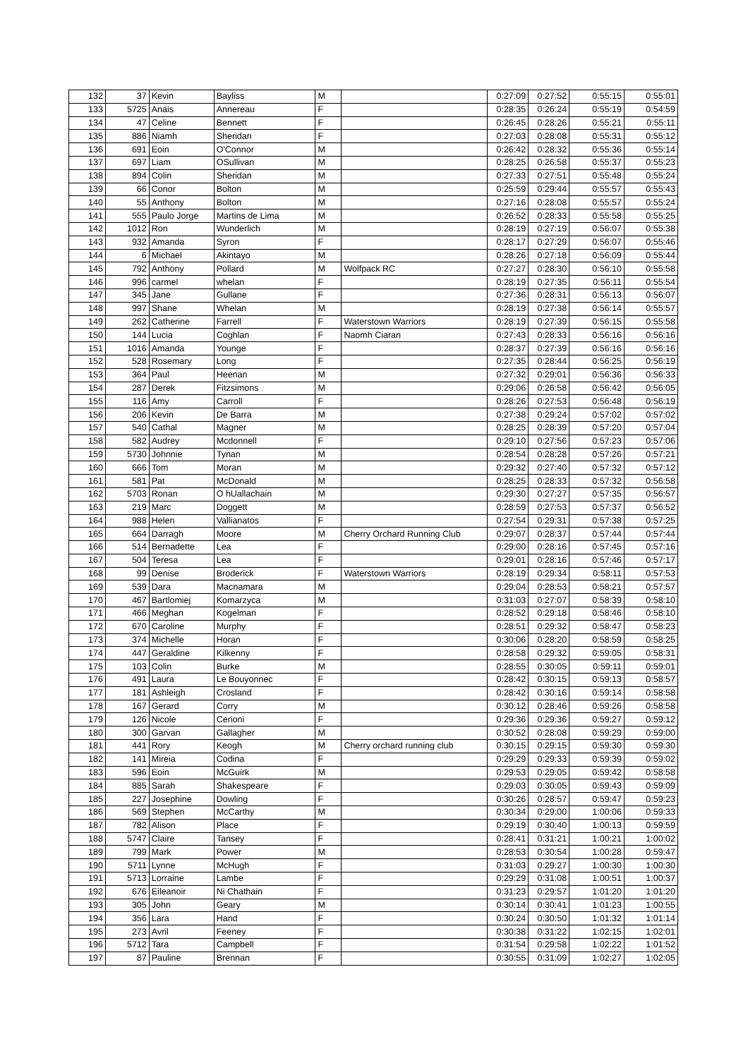| 132 | 37 | Kevin | Bayliss | M | | 0:27:09 | 0:27:52 | 0:55:15 | 0:55:01 |
| 133 | 5725 | Anais | Annereau | F | | 0:28:35 | 0:26:24 | 0:55:19 | 0:54:59 |
| 134 | 47 | Celine | Bennett | F | | 0:26:45 | 0:28:26 | 0:55:21 | 0:55:11 |
| 135 | 886 | Niamh | Sheridan | F | | 0:27:03 | 0:28:08 | 0:55:31 | 0:55:12 |
| 136 | 691 | Eoin | O'Connor | M | | 0:26:42 | 0:28:32 | 0:55:36 | 0:55:14 |
| 137 | 697 | Liam | OSullivan | M | | 0:28:25 | 0:26:58 | 0:55:37 | 0:55:23 |
| 138 | 894 | Colin | Sheridan | M | | 0:27:33 | 0:27:51 | 0:55:48 | 0:55:24 |
| 139 | 66 | Conor | Bolton | M | | 0:25:59 | 0:29:44 | 0:55:57 | 0:55:43 |
| 140 | 55 | Anthony | Bolton | M | | 0:27:16 | 0:28:08 | 0:55:57 | 0:55:24 |
| 141 | 555 | Paulo Jorge | Martins de Lima | M | | 0:26:52 | 0:28:33 | 0:55:58 | 0:55:25 |
| 142 | 1012 | Ron | Wunderlich | M | | 0:28:19 | 0:27:19 | 0:56:07 | 0:55:38 |
| 143 | 932 | Amanda | Syron | F | | 0:28:17 | 0:27:29 | 0:56:07 | 0:55:46 |
| 144 | 6 | Michael | Akintayo | M | | 0:28:26 | 0:27:18 | 0:56:09 | 0:55:44 |
| 145 | 792 | Anthony | Pollard | M | Wolfpack RC | 0:27:27 | 0:28:30 | 0:56:10 | 0:55:58 |
| 146 | 996 | carmel | whelan | F | | 0:28:19 | 0:27:35 | 0:56:11 | 0:55:54 |
| 147 | 345 | Jane | Gullane | F | | 0:27:36 | 0:28:31 | 0:56:13 | 0:56:07 |
| 148 | 997 | Shane | Whelan | M | | 0:28:19 | 0:27:38 | 0:56:14 | 0:55:57 |
| 149 | 262 | Catherine | Farrell | F | Waterstown Warriors | 0:28:19 | 0:27:39 | 0:56:15 | 0:55:58 |
| 150 | 144 | Lucia | Coghlan | F | Naomh Ciaran | 0:27:43 | 0:28:33 | 0:56:16 | 0:56:16 |
| 151 | 1016 | Amanda | Younge | F | | 0:28:37 | 0:27:39 | 0:56:16 | 0:56:16 |
| 152 | 528 | Rosemary | Long | F | | 0:27:35 | 0:28:44 | 0:56:25 | 0:56:19 |
| 153 | 364 | Paul | Heenan | M | | 0:27:32 | 0:29:01 | 0:56:36 | 0:56:33 |
| 154 | 287 | Derek | Fitzsimons | M | | 0:29:06 | 0:26:58 | 0:56:42 | 0:56:05 |
| 155 | 116 | Amy | Carroll | F | | 0:28:26 | 0:27:53 | 0:56:48 | 0:56:19 |
| 156 | 206 | Kevin | De Barra | M | | 0:27:38 | 0:29:24 | 0:57:02 | 0:57:02 |
| 157 | 540 | Cathal | Magner | M | | 0:28:25 | 0:28:39 | 0:57:20 | 0:57:04 |
| 158 | 582 | Audrey | Mcdonnell | F | | 0:29:10 | 0:27:56 | 0:57:23 | 0:57:06 |
| 159 | 5730 | Johnnie | Tynan | M | | 0:28:54 | 0:28:28 | 0:57:26 | 0:57:21 |
| 160 | 666 | Tom | Moran | M | | 0:29:32 | 0:27:40 | 0:57:32 | 0:57:12 |
| 161 | 581 | Pat | McDonald | M | | 0:28:25 | 0:28:33 | 0:57:32 | 0:56:58 |
| 162 | 5703 | Ronan | O hUallachain | M | | 0:29:30 | 0:27:27 | 0:57:35 | 0:56:57 |
| 163 | 219 | Marc | Doggett | M | | 0:28:59 | 0:27:53 | 0:57:37 | 0:56:52 |
| 164 | 988 | Helen | Vallianatos | F | | 0:27:54 | 0:29:31 | 0:57:38 | 0:57:25 |
| 165 | 664 | Darragh | Moore | M | Cherry Orchard Running Club | 0:29:07 | 0:28:37 | 0:57:44 | 0:57:44 |
| 166 | 514 | Bernadette | Lea | F | | 0:29:00 | 0:28:16 | 0:57:45 | 0:57:16 |
| 167 | 504 | Teresa | Lea | F | | 0:29:01 | 0:28:16 | 0:57:46 | 0:57:17 |
| 168 | 99 | Denise | Broderick | F | Waterstown Warriors | 0:28:19 | 0:29:34 | 0:58:11 | 0:57:53 |
| 169 | 539 | Dara | Macnamara | M | | 0:29:04 | 0:28:53 | 0:58:21 | 0:57:57 |
| 170 | 467 | Bartlomiej | Komarzyca | M | | 0:31:03 | 0:27:07 | 0:58:39 | 0:58:10 |
| 171 | 466 | Meghan | Kogelman | F | | 0:28:52 | 0:29:18 | 0:58:46 | 0:58:10 |
| 172 | 670 | Caroline | Murphy | F | | 0:28:51 | 0:29:32 | 0:58:47 | 0:58:23 |
| 173 | 374 | Michelle | Horan | F | | 0:30:06 | 0:28:20 | 0:58:59 | 0:58:25 |
| 174 | 447 | Geraldine | Kilkenny | F | | 0:28:58 | 0:29:32 | 0:59:05 | 0:58:31 |
| 175 | 103 | Colin | Burke | M | | 0:28:55 | 0:30:05 | 0:59:11 | 0:59:01 |
| 176 | 491 | Laura | Le Bouyonnec | F | | 0:28:42 | 0:30:15 | 0:59:13 | 0:58:57 |
| 177 | 181 | Ashleigh | Crosland | F | | 0:28:42 | 0:30:16 | 0:59:14 | 0:58:58 |
| 178 | 167 | Gerard | Corry | M | | 0:30:12 | 0:28:46 | 0:59:26 | 0:58:58 |
| 179 | 126 | Nicole | Cerioni | F | | 0:29:36 | 0:29:36 | 0:59:27 | 0:59:12 |
| 180 | 300 | Garvan | Gallagher | M | | 0:30:52 | 0:28:08 | 0:59:29 | 0:59:00 |
| 181 | 441 | Rory | Keogh | M | Cherry orchard running club | 0:30:15 | 0:29:15 | 0:59:30 | 0:59:30 |
| 182 | 141 | Mireia | Codina | F | | 0:29:29 | 0:29:33 | 0:59:39 | 0:59:02 |
| 183 | 596 | Eoin | McGuirk | M | | 0:29:53 | 0:29:05 | 0:59:42 | 0:58:58 |
| 184 | 885 | Sarah | Shakespeare | F | | 0:29:03 | 0:30:05 | 0:59:43 | 0:59:09 |
| 185 | 227 | Josephine | Dowling | F | | 0:30:26 | 0:28:57 | 0:59:47 | 0:59:23 |
| 186 | 569 | Stephen | McCarthy | M | | 0:30:34 | 0:29:00 | 1:00:06 | 0:59:33 |
| 187 | 782 | Alison | Place | F | | 0:29:19 | 0:30:40 | 1:00:13 | 0:59:59 |
| 188 | 5747 | Claire | Tansey | F | | 0:28:41 | 0:31:21 | 1:00:21 | 1:00:02 |
| 189 | 799 | Mark | Power | M | | 0:28:53 | 0:30:54 | 1:00:28 | 0:59:47 |
| 190 | 5711 | Lynne | McHugh | F | | 0:31:03 | 0:29:27 | 1:00:30 | 1:00:30 |
| 191 | 5713 | Lorraine | Lambe | F | | 0:29:29 | 0:31:08 | 1:00:51 | 1:00:37 |
| 192 | 676 | Eileanoir | Ni Chathain | F | | 0:31:23 | 0:29:57 | 1:01:20 | 1:01:20 |
| 193 | 305 | John | Geary | M | | 0:30:14 | 0:30:41 | 1:01:23 | 1:00:55 |
| 194 | 356 | Lara | Hand | F | | 0:30:24 | 0:30:50 | 1:01:32 | 1:01:14 |
| 195 | 273 | Avril | Feeney | F | | 0:30:38 | 0:31:22 | 1:02:15 | 1:02:01 |
| 196 | 5712 | Tara | Campbell | F | | 0:31:54 | 0:29:58 | 1:02:22 | 1:01:52 |
| 197 | 87 | Pauline | Brennan | F | | 0:30:55 | 0:31:09 | 1:02:27 | 1:02:05 |